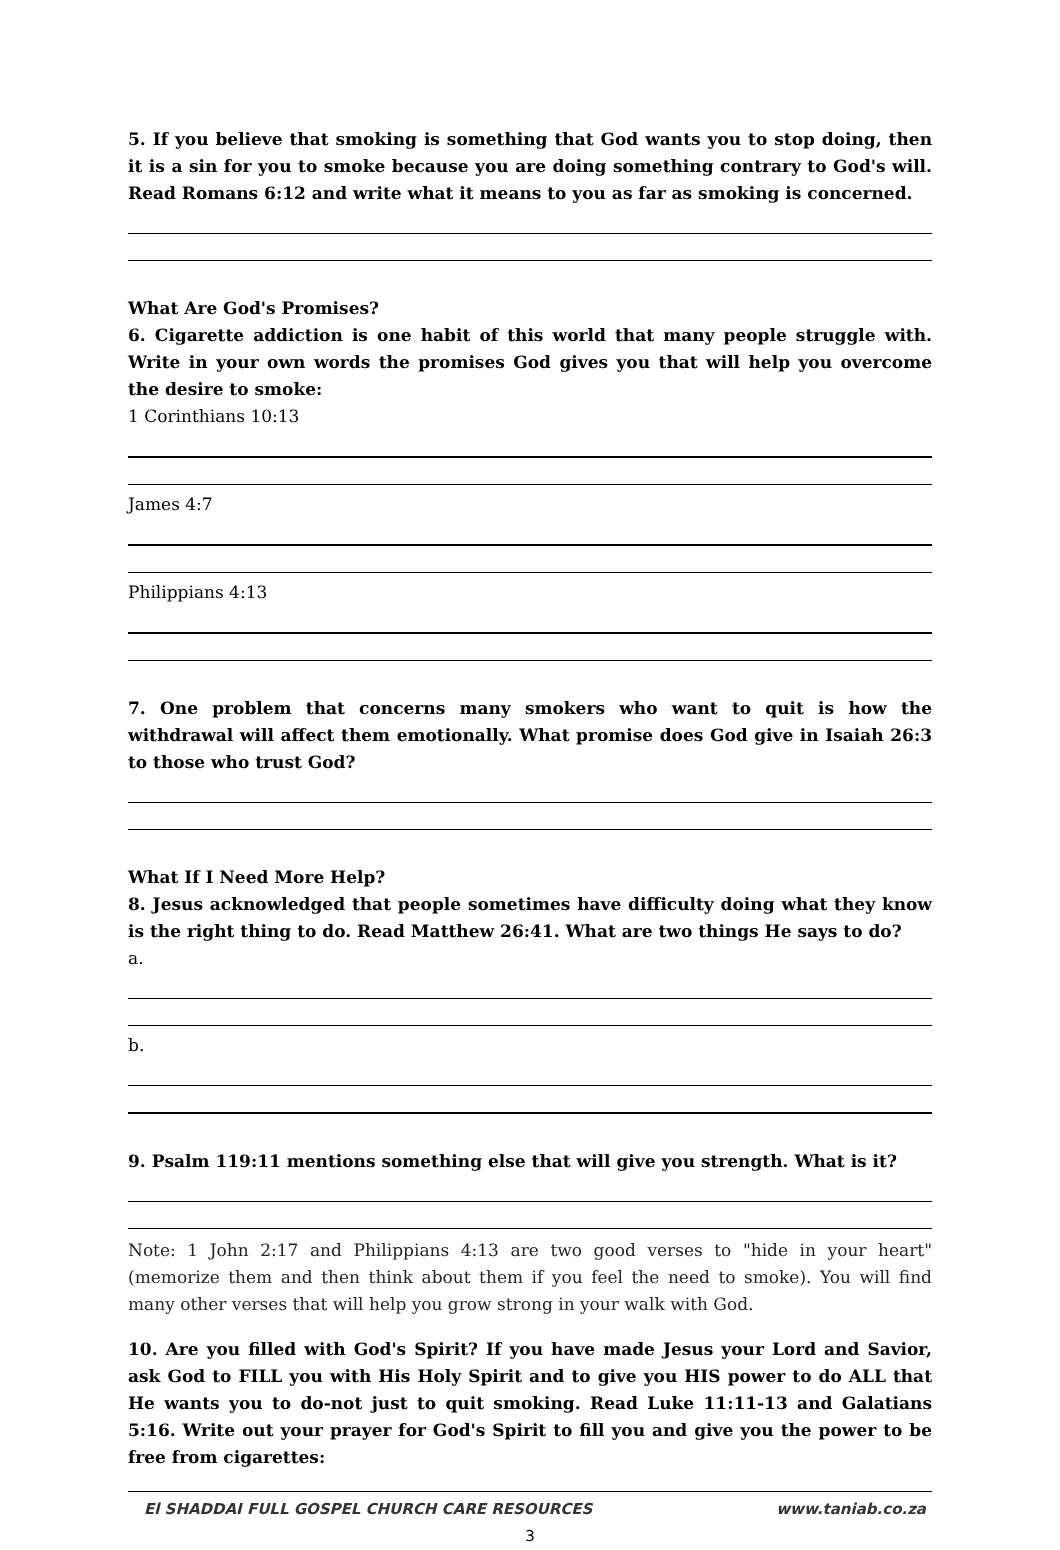5. If you believe that smoking is something that God wants you to stop doing, then it is a sin for you to smoke because you are doing something contrary to God's will. Read Romans 6:12 and write what it means to you as far as smoking is concerned.
What Are God's Promises?
6. Cigarette addiction is one habit of this world that many people struggle with. Write in your own words the promises God gives you that will help you overcome the desire to smoke:
1 Corinthians 10:13
James 4:7
Philippians 4:13
7. One problem that concerns many smokers who want to quit is how the withdrawal will affect them emotionally. What promise does God give in Isaiah 26:3 to those who trust God?
What If I Need More Help?
8. Jesus acknowledged that people sometimes have difficulty doing what they know is the right thing to do. Read Matthew 26:41. What are two things He says to do?
a.
b.
9. Psalm 119:11 mentions something else that will give you strength. What is it?
Note: 1 John 2:17 and Philippians 4:13 are two good verses to "hide in your heart" (memorize them and then think about them if you feel the need to smoke). You will find many other verses that will help you grow strong in your walk with God.
10. Are you filled with God's Spirit? If you have made Jesus your Lord and Savior, ask God to FILL you with His Holy Spirit and to give you HIS power to do ALL that He wants you to do-not just to quit smoking. Read Luke 11:11-13 and Galatians 5:16. Write out your prayer for God's Spirit to fill you and give you the power to be free from cigarettes:
El SHADDAI FULL GOSPEL CHURCH CARE RESOURCES www.taniab.co.za
3